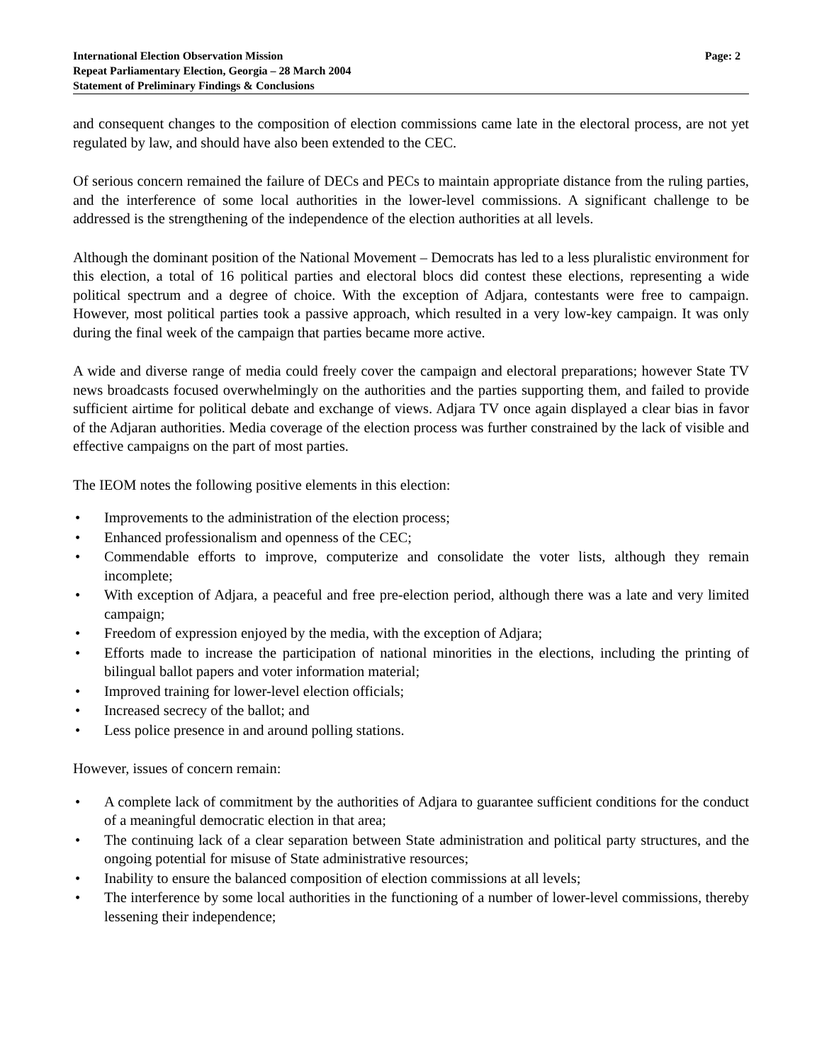International Election Observation Mission
Repeat Parliamentary Election, Georgia – 28 March 2004
Statement of Preliminary Findings & Conclusions
Page: 2
and consequent changes to the composition of election commissions came late in the electoral process, are not yet regulated by law, and should have also been extended to the CEC.
Of serious concern remained the failure of DECs and PECs to maintain appropriate distance from the ruling parties, and the interference of some local authorities in the lower-level commissions. A significant challenge to be addressed is the strengthening of the independence of the election authorities at all levels.
Although the dominant position of the National Movement – Democrats has led to a less pluralistic environment for this election, a total of 16 political parties and electoral blocs did contest these elections, representing a wide political spectrum and a degree of choice. With the exception of Adjara, contestants were free to campaign. However, most political parties took a passive approach, which resulted in a very low-key campaign. It was only during the final week of the campaign that parties became more active.
A wide and diverse range of media could freely cover the campaign and electoral preparations; however State TV news broadcasts focused overwhelmingly on the authorities and the parties supporting them, and failed to provide sufficient airtime for political debate and exchange of views. Adjara TV once again displayed a clear bias in favor of the Adjaran authorities. Media coverage of the election process was further constrained by the lack of visible and effective campaigns on the part of most parties.
The IEOM notes the following positive elements in this election:
• Improvements to the administration of the election process;
• Enhanced professionalism and openness of the CEC;
• Commendable efforts to improve, computerize and consolidate the voter lists, although they remain incomplete;
• With exception of Adjara, a peaceful and free pre-election period, although there was a late and very limited campaign;
• Freedom of expression enjoyed by the media, with the exception of Adjara;
• Efforts made to increase the participation of national minorities in the elections, including the printing of bilingual ballot papers and voter information material;
• Improved training for lower-level election officials;
• Increased secrecy of the ballot; and
• Less police presence in and around polling stations.
However, issues of concern remain:
• A complete lack of commitment by the authorities of Adjara to guarantee sufficient conditions for the conduct of a meaningful democratic election in that area;
• The continuing lack of a clear separation between State administration and political party structures, and the ongoing potential for misuse of State administrative resources;
• Inability to ensure the balanced composition of election commissions at all levels;
• The interference by some local authorities in the functioning of a number of lower-level commissions, thereby lessening their independence;